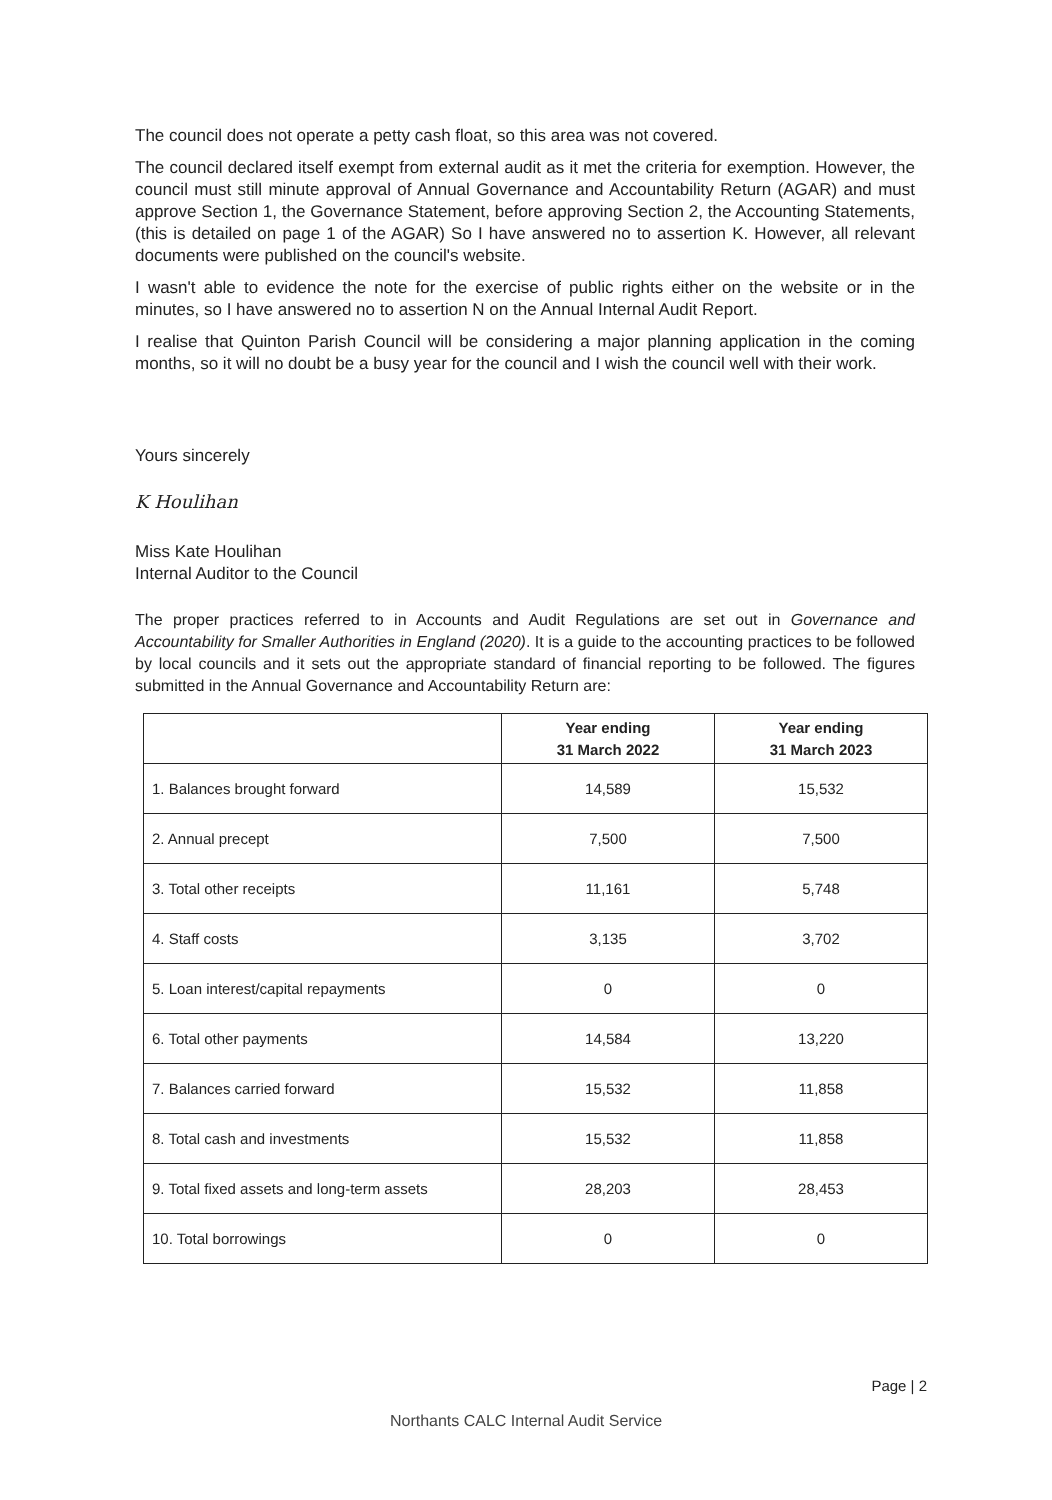The council does not operate a petty cash float, so this area was not covered.
The council declared itself exempt from external audit as it met the criteria for exemption. However, the council must still minute approval of Annual Governance and Accountability Return (AGAR) and must approve Section 1, the Governance Statement, before approving Section 2, the Accounting Statements, (this is detailed on page 1 of the AGAR) So I have answered no to assertion K. However, all relevant documents were published on the council's website.
I wasn't able to evidence the note for the exercise of public rights either on the website or in the minutes, so I have answered no to assertion N on the Annual Internal Audit Report.
I realise that Quinton Parish Council will be considering a major planning application in the coming months, so it will no doubt be a busy year for the council and I wish the council well with their work.
Yours sincerely
K Houlihan
Miss Kate Houlihan
Internal Auditor to the Council
The proper practices referred to in Accounts and Audit Regulations are set out in Governance and Accountability for Smaller Authorities in England (2020). It is a guide to the accounting practices to be followed by local councils and it sets out the appropriate standard of financial reporting to be followed. The figures submitted in the Annual Governance and Accountability Return are:
| | Year ending 31 March 2022 | Year ending 31 March 2023 |
| --- | --- | --- |
| 1. Balances brought forward | 14,589 | 15,532 |
| 2. Annual precept | 7,500 | 7,500 |
| 3. Total other receipts | 11,161 | 5,748 |
| 4. Staff costs | 3,135 | 3,702 |
| 5. Loan interest/capital repayments | 0 | 0 |
| 6. Total other payments | 14,584 | 13,220 |
| 7. Balances carried forward | 15,532 | 11,858 |
| 8. Total cash and investments | 15,532 | 11,858 |
| 9. Total fixed assets and long-term assets | 28,203 | 28,453 |
| 10. Total borrowings | 0 | 0 |
Page | 2
Northants CALC Internal Audit Service